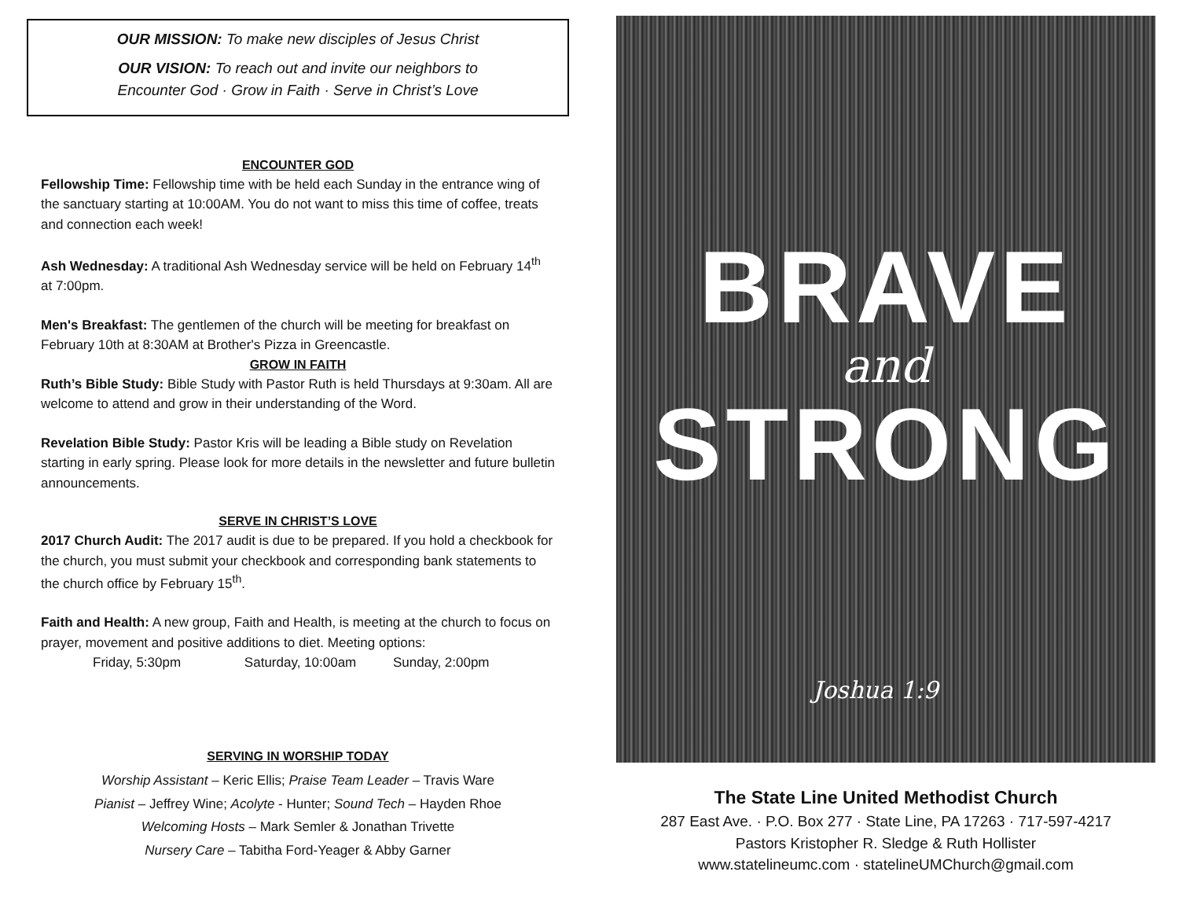OUR MISSION: To make new disciples of Jesus Christ
OUR VISION: To reach out and invite our neighbors to
Encounter God · Grow in Faith · Serve in Christ’s Love
ENCOUNTER GOD
Fellowship Time: Fellowship time with be held each Sunday in the entrance wing of the sanctuary starting at 10:00AM. You do not want to miss this time of coffee, treats and connection each week!
Ash Wednesday: A traditional Ash Wednesday service will be held on February 14<sup>th</sup> at 7:00pm.
Men's Breakfast: The gentlemen of the church will be meeting for breakfast on February 10th at 8:30AM at Brother's Pizza in Greencastle.
GROW IN FAITH
Ruth’s Bible Study: Bible Study with Pastor Ruth is held Thursdays at 9:30am. All are welcome to attend and grow in their understanding of the Word.
Revelation Bible Study: Pastor Kris will be leading a Bible study on Revelation starting in early spring. Please look for more details in the newsletter and future bulletin announcements.
SERVE IN CHRIST’S LOVE
2017 Church Audit: The 2017 audit is due to be prepared. If you hold a checkbook for the church, you must submit your checkbook and corresponding bank statements to the church office by February 15<sup>th</sup>.
Faith and Health: A new group, Faith and Health, is meeting at the church to focus on prayer, movement and positive additions to diet. Meeting options:
Friday, 5:30pm Saturday, 10:00am Sunday, 2:00pm
SERVING IN WORSHIP TODAY
Worship Assistant – Keric Ellis; Praise Team Leader – Travis Ware
Pianist – Jeffrey Wine; Acolyte - Hunter; Sound Tech – Hayden Rhoe
Welcoming Hosts – Mark Semler & Jonathan Trivette
Nursery Care – Tabitha Ford-Yeager & Abby Garner
BRAVE
and
STRONG
Joshua 1:9
The State Line United Methodist Church
287 East Ave. · P.O. Box 277 · State Line, PA 17263 · 717-597-4217
Pastors Kristopher R. Sledge & Ruth Hollister
www.statelineumc.com · statelineUMChurch@gmail.com